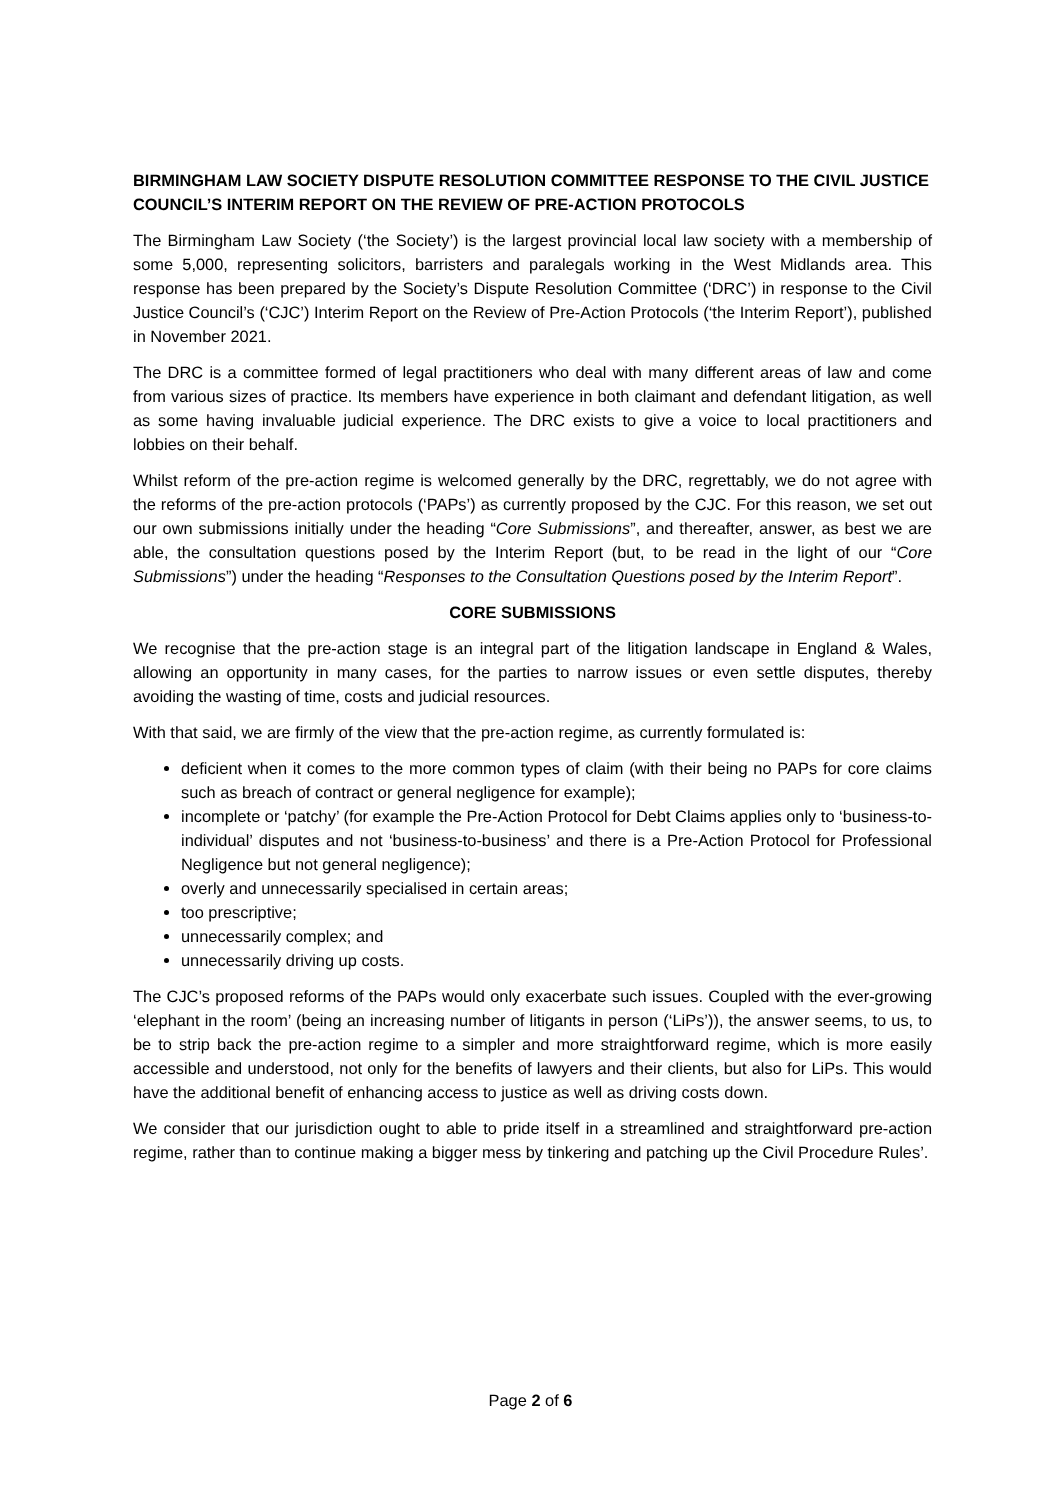BIRMINGHAM LAW SOCIETY DISPUTE RESOLUTION COMMITTEE RESPONSE TO THE CIVIL JUSTICE COUNCIL’S INTERIM REPORT ON THE REVIEW OF PRE-ACTION PROTOCOLS
The Birmingham Law Society (‘the Society’) is the largest provincial local law society with a membership of some 5,000, representing solicitors, barristers and paralegals working in the West Midlands area. This response has been prepared by the Society’s Dispute Resolution Committee (‘DRC’) in response to the Civil Justice Council’s (‘CJC’) Interim Report on the Review of Pre-Action Protocols (‘the Interim Report’), published in November 2021.
The DRC is a committee formed of legal practitioners who deal with many different areas of law and come from various sizes of practice. Its members have experience in both claimant and defendant litigation, as well as some having invaluable judicial experience. The DRC exists to give a voice to local practitioners and lobbies on their behalf.
Whilst reform of the pre-action regime is welcomed generally by the DRC, regrettably, we do not agree with the reforms of the pre-action protocols (‘PAPs’) as currently proposed by the CJC. For this reason, we set out our own submissions initially under the heading “Core Submissions”, and thereafter, answer, as best we are able, the consultation questions posed by the Interim Report (but, to be read in the light of our “Core Submissions”) under the heading “Responses to the Consultation Questions posed by the Interim Report”.
CORE SUBMISSIONS
We recognise that the pre-action stage is an integral part of the litigation landscape in England & Wales, allowing an opportunity in many cases, for the parties to narrow issues or even settle disputes, thereby avoiding the wasting of time, costs and judicial resources.
With that said, we are firmly of the view that the pre-action regime, as currently formulated is:
deficient when it comes to the more common types of claim (with their being no PAPs for core claims such as breach of contract or general negligence for example);
incomplete or ‘patchy’ (for example the Pre-Action Protocol for Debt Claims applies only to ‘business-to-individual’ disputes and not ‘business-to-business’ and there is a Pre-Action Protocol for Professional Negligence but not general negligence);
overly and unnecessarily specialised in certain areas;
too prescriptive;
unnecessarily complex; and
unnecessarily driving up costs.
The CJC’s proposed reforms of the PAPs would only exacerbate such issues. Coupled with the ever-growing ‘elephant in the room’ (being an increasing number of litigants in person (‘LiPs’)), the answer seems, to us, to be to strip back the pre-action regime to a simpler and more straightforward regime, which is more easily accessible and understood, not only for the benefits of lawyers and their clients, but also for LiPs. This would have the additional benefit of enhancing access to justice as well as driving costs down.
We consider that our jurisdiction ought to able to pride itself in a streamlined and straightforward pre-action regime, rather than to continue making a bigger mess by tinkering and patching up the Civil Procedure Rules’.
Page 2 of 6